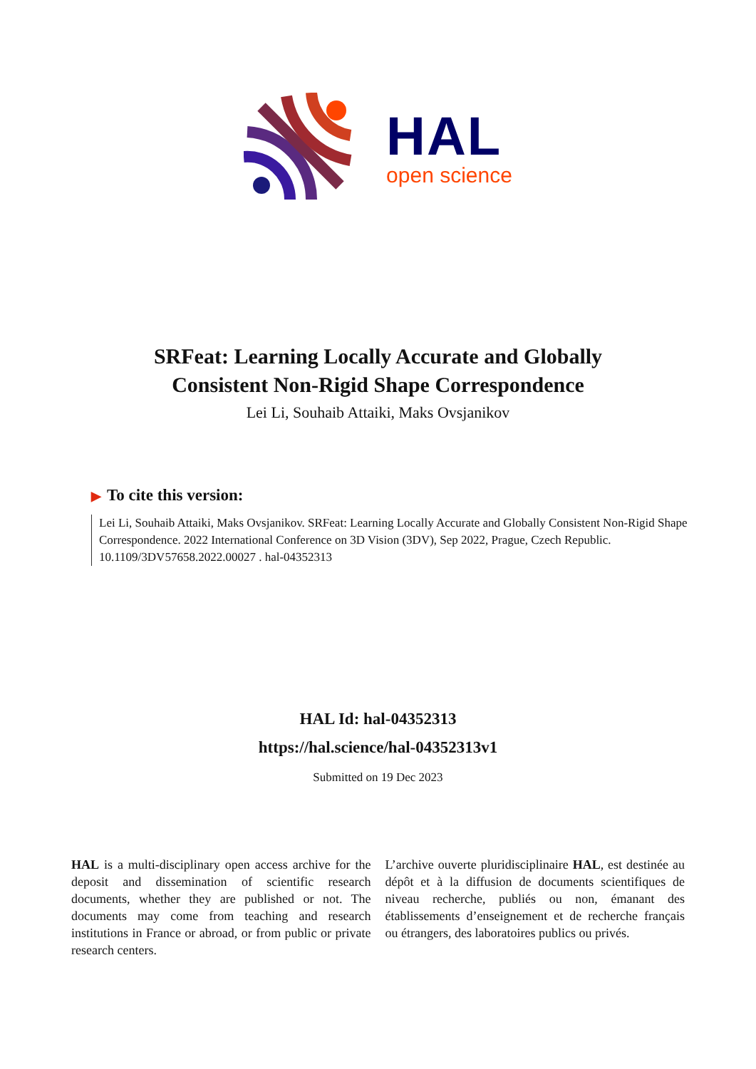HAL
open science
SRFeat: Learning Locally Accurate and Globally
Consistent Non-Rigid Shape Correspondence
Lei Li, Souhaib Attaiki, Maks Ovsjanikov
▶ To cite this version:
Lei Li, Souhaib Attaiki, Maks Ovsjanikov. SRFeat: Learning Locally Accurate and Globally Consistent Non-Rigid Shape Correspondence. 2022 International Conference on 3D Vision (3DV), Sep 2022, Prague, Czech Republic. 10.1109/3DV57658.2022.00027 . hal-04352313
HAL Id: hal-04352313
https://hal.science/hal-04352313v1
Submitted on 19 Dec 2023
HAL is a multi-disciplinary open access archive for the deposit and dissemination of scientific research documents, whether they are published or not. The documents may come from teaching and research institutions in France or abroad, or from public or private research centers.
L’archive ouverte pluridisciplinaire HAL, est destinée au dépôt et à la diffusion de documents scientifiques de niveau recherche, publiés ou non, émanant des établissements d’enseignement et de recherche français ou étrangers, des laboratoires publics ou privés.